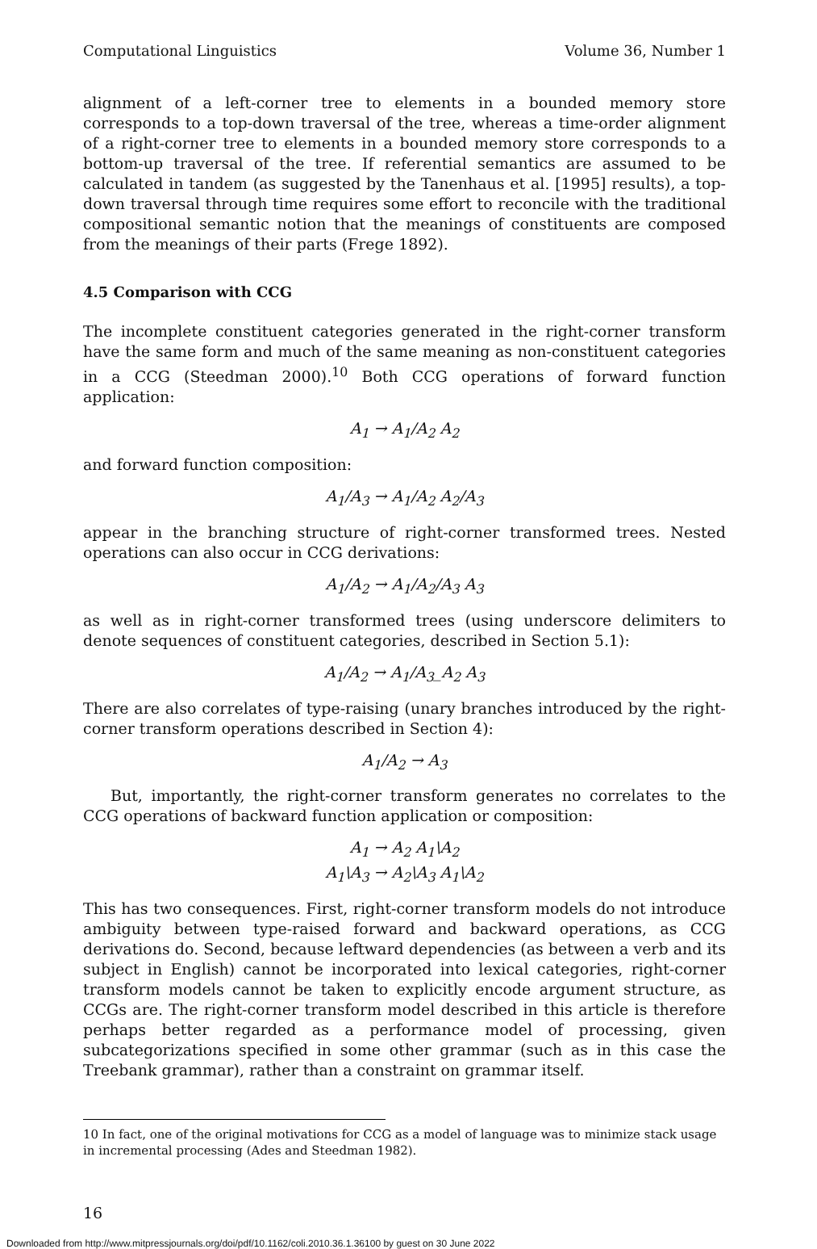Computational Linguistics Volume 36, Number 1
alignment of a left-corner tree to elements in a bounded memory store corresponds to a top-down traversal of the tree, whereas a time-order alignment of a right-corner tree to elements in a bounded memory store corresponds to a bottom-up traversal of the tree. If referential semantics are assumed to be calculated in tandem (as suggested by the Tanenhaus et al. [1995] results), a top-down traversal through time requires some effort to reconcile with the traditional compositional semantic notion that the meanings of constituents are composed from the meanings of their parts (Frege 1892).
4.5 Comparison with CCG
The incomplete constituent categories generated in the right-corner transform have the same form and much of the same meaning as non-constituent categories in a CCG (Steedman 2000).<sup>10</sup> Both CCG operations of forward function application:
A<sub>1</sub> → A<sub>1</sub>/A<sub>2</sub> A<sub>2</sub>
and forward function composition:
A<sub>1</sub>/A<sub>3</sub> → A<sub>1</sub>/A<sub>2</sub> A<sub>2</sub>/A<sub>3</sub>
appear in the branching structure of right-corner transformed trees. Nested operations can also occur in CCG derivations:
A<sub>1</sub>/A<sub>2</sub> → A<sub>1</sub>/A<sub>2</sub>/A<sub>3</sub> A<sub>3</sub>
as well as in right-corner transformed trees (using underscore delimiters to denote sequences of constituent categories, described in Section 5.1):
A<sub>1</sub>/A<sub>2</sub> → A<sub>1</sub>/A<sub>3</sub>_A<sub>2</sub> A<sub>3</sub>
There are also correlates of type-raising (unary branches introduced by the right-corner transform operations described in Section 4):
A<sub>1</sub>/A<sub>2</sub> → A<sub>3</sub>
But, importantly, the right-corner transform generates no correlates to the CCG operations of backward function application or composition:
A<sub>1</sub> → A<sub>2</sub> A<sub>1</sub>\A<sub>2</sub>
A<sub>1</sub>\A<sub>3</sub> → A<sub>2</sub>\A<sub>3</sub> A<sub>1</sub>\A<sub>2</sub>
This has two consequences. First, right-corner transform models do not introduce ambiguity between type-raised forward and backward operations, as CCG derivations do. Second, because leftward dependencies (as between a verb and its subject in English) cannot be incorporated into lexical categories, right-corner transform models cannot be taken to explicitly encode argument structure, as CCGs are. The right-corner transform model described in this article is therefore perhaps better regarded as a performance model of processing, given subcategorizations specified in some other grammar (such as in this case the Treebank grammar), rather than a constraint on grammar itself.
10 In fact, one of the original motivations for CCG as a model of language was to minimize stack usage in incremental processing (Ades and Steedman 1982).
16
Downloaded from http://www.mitpressjournals.org/doi/pdf/10.1162/coli.2010.36.1.36100 by guest on 30 June 2022